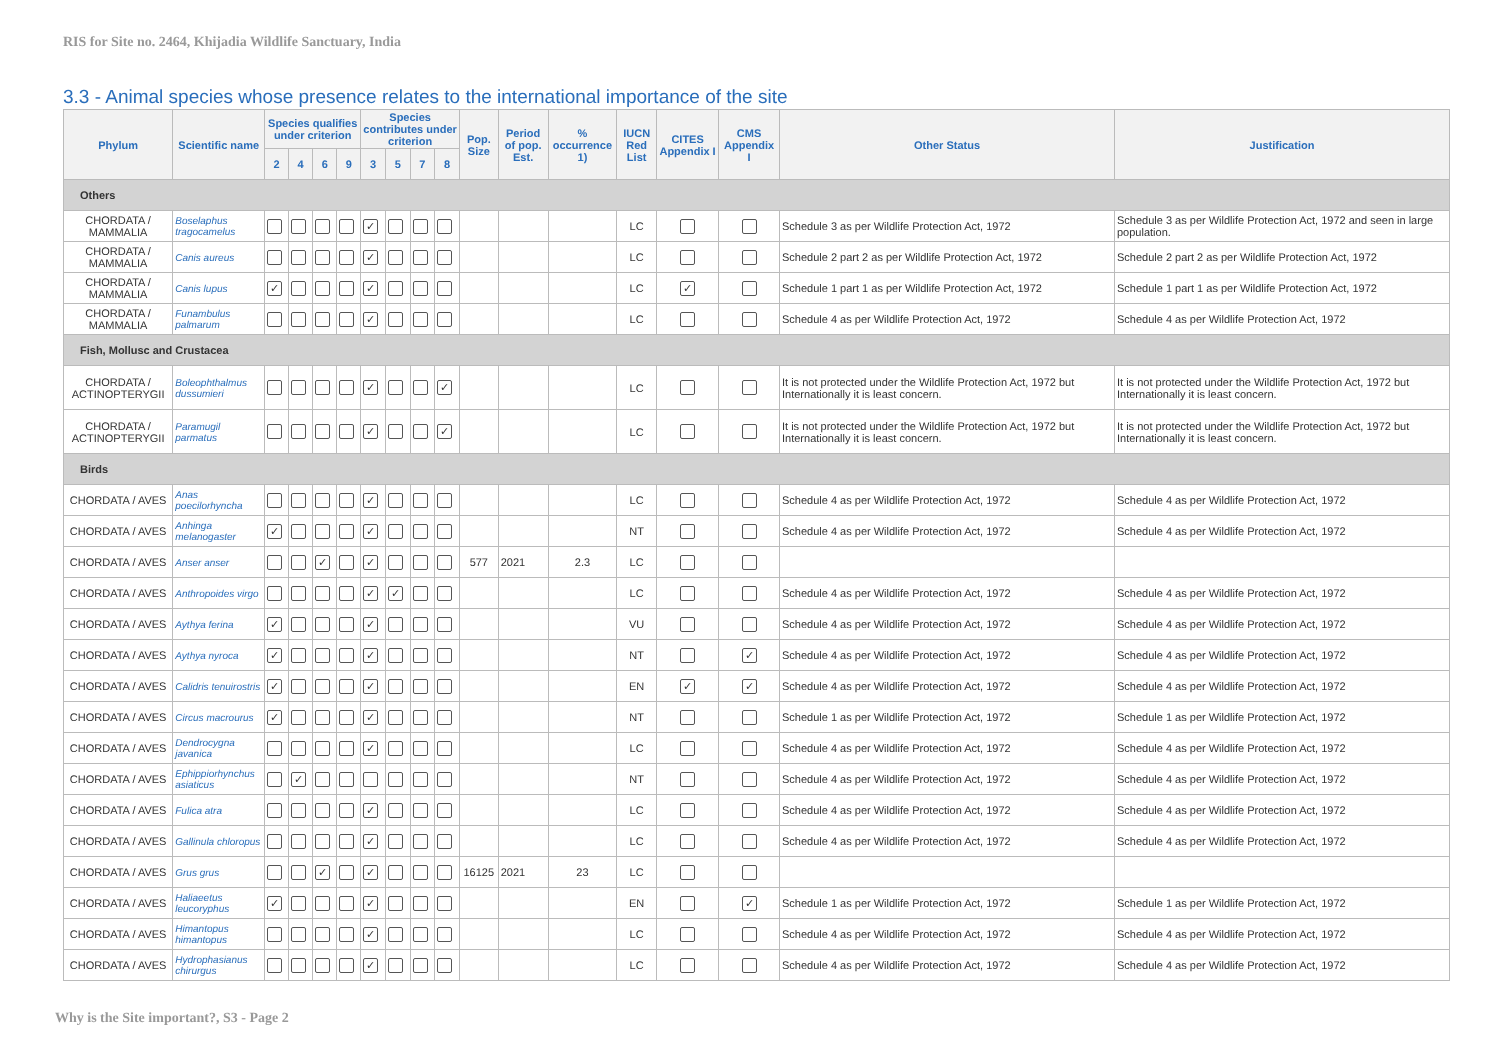RIS for Site no. 2464, Khijadia Wildlife Sanctuary, India
3.3 - Animal species whose presence relates to the international importance of the site
| Phylum | Scientific name | Species qualifies under criterion | | | | Species contributes under criterion | | | | Pop. Size | Period of pop. Est. | % occurrence 1) | IUCN Red List | CITES Appendix I | CMS Appendix I | Other Status | Justification |
| --- | --- | --- | --- | --- | --- | --- | --- | --- | --- | --- | --- | --- | --- | --- | --- | --- | --- |
| | | 2 | 4 | 6 | 9 | 3 | 5 | 7 | 8 | | | | | | | | |
| Others | | | | | | | | | | | | | | | | | |
| CHORDATA / MAMMALIA | Boselaphus tragocamelus | | | | | ✓ | | | | | | | LC | | | Schedule 3 as per Wildlife Protection Act, 1972 | Schedule 3 as per Wildlife Protection Act, 1972 and seen in large population. |
| CHORDATA / MAMMALIA | Canis aureus | | | | | ✓ | | | | | | | LC | | | Schedule 2 part 2 as per Wildlife Protection Act, 1972 | Schedule 2 part 2 as per Wildlife Protection Act, 1972 |
| CHORDATA / MAMMALIA | Canis lupus | ✓ | | | | ✓ | | | | | | | LC | ✓ | | Schedule 1 part 1 as per Wildlife Protection Act, 1972 | Schedule 1 part 1 as per Wildlife Protection Act, 1972 |
| CHORDATA / MAMMALIA | Funambulus palmarum | | | | | ✓ | | | | | | | LC | | | Schedule 4 as per Wildlife Protection Act, 1972 | Schedule 4 as per Wildlife Protection Act, 1972 |
| Fish, Mollusc and Crustacea | | | | | | | | | | | | | | | | | |
| CHORDATA / ACTINOPTERYGII | Boleophthalmus dussumieri | | | | | ✓ | | | ✓ | | | | LC | | | It is not protected under the Wildlife Protection Act, 1972 but Internationally it is least concern. | It is not protected under the Wildlife Protection Act, 1972 but Internationally it is least concern. |
| CHORDATA / ACTINOPTERYGII | Paramugil parmatus | | | | | ✓ | | | ✓ | | | | LC | | | It is not protected under the Wildlife Protection Act, 1972 but Internationally it is least concern. | It is not protected under the Wildlife Protection Act, 1972 but Internationally it is least concern. |
| Birds | | | | | | | | | | | | | | | | | |
| CHORDATA / AVES | Anas poecilorhyncha | | | | | ✓ | | | | | | | LC | | | Schedule 4 as per Wildlife Protection Act, 1972 | Schedule 4 as per Wildlife Protection Act, 1972 |
| CHORDATA / AVES | Anhinga melanogaster | ✓ | | | | ✓ | | | | | | | NT | | | Schedule 4 as per Wildlife Protection Act, 1972 | Schedule 4 as per Wildlife Protection Act, 1972 |
| CHORDATA / AVES | Anser anser | | | ✓ | | ✓ | | | | 577 | 2021 | 2.3 | LC | | | | |
| CHORDATA / AVES | Anthropoides virgo | | | | | ✓ | ✓ | | | | | | LC | | | Schedule 4 as per Wildlife Protection Act, 1972 | Schedule 4 as per Wildlife Protection Act, 1972 |
| CHORDATA / AVES | Aythya ferina | ✓ | | | | ✓ | | | | | | | VU | | | Schedule 4 as per Wildlife Protection Act, 1972 | Schedule 4 as per Wildlife Protection Act, 1972 |
| CHORDATA / AVES | Aythya nyroca | ✓ | | | | ✓ | | | | | | | NT | | ✓ | Schedule 4 as per Wildlife Protection Act, 1972 | Schedule 4 as per Wildlife Protection Act, 1972 |
| CHORDATA / AVES | Calidris tenuirostris | ✓ | | | | ✓ | | | | | | | EN | ✓ | ✓ | Schedule 4 as per Wildlife Protection Act, 1972 | Schedule 4 as per Wildlife Protection Act, 1972 |
| CHORDATA / AVES | Circus macrourus | ✓ | | | | ✓ | | | | | | | NT | | | Schedule 1 as per Wildlife Protection Act, 1972 | Schedule 1 as per Wildlife Protection Act, 1972 |
| CHORDATA / AVES | Dendrocygna javanica | | | | | ✓ | | | | | | | LC | | | Schedule 4 as per Wildlife Protection Act, 1972 | Schedule 4 as per Wildlife Protection Act, 1972 |
| CHORDATA / AVES | Ephippiorhynchus asiaticus | | ✓ | | | | | | | | | | NT | | | Schedule 4 as per Wildlife Protection Act, 1972 | Schedule 4 as per Wildlife Protection Act, 1972 |
| CHORDATA / AVES | Fulica atra | | | | | ✓ | | | | | | | LC | | | Schedule 4 as per Wildlife Protection Act, 1972 | Schedule 4 as per Wildlife Protection Act, 1972 |
| CHORDATA / AVES | Gallinula chloropus | | | | | ✓ | | | | | | | LC | | | Schedule 4 as per Wildlife Protection Act, 1972 | Schedule 4 as per Wildlife Protection Act, 1972 |
| CHORDATA / AVES | Grus grus | | | ✓ | | ✓ | | | | 16125 | 2021 | 23 | LC | | | | |
| CHORDATA / AVES | Haliaeetus leucoryphus | ✓ | | | | ✓ | | | | | | | EN | | ✓ | Schedule 1 as per Wildlife Protection Act, 1972 | Schedule 1 as per Wildlife Protection Act, 1972 |
| CHORDATA / AVES | Himantopus himantopus | | | | | ✓ | | | | | | | LC | | | Schedule 4 as per Wildlife Protection Act, 1972 | Schedule 4 as per Wildlife Protection Act, 1972 |
| CHORDATA / AVES | Hydrophasianus chirurgus | | | | | ✓ | | | | | | | LC | | | Schedule 4 as per Wildlife Protection Act, 1972 | Schedule 4 as per Wildlife Protection Act, 1972 |
Why is the Site important?, S3 - Page 2